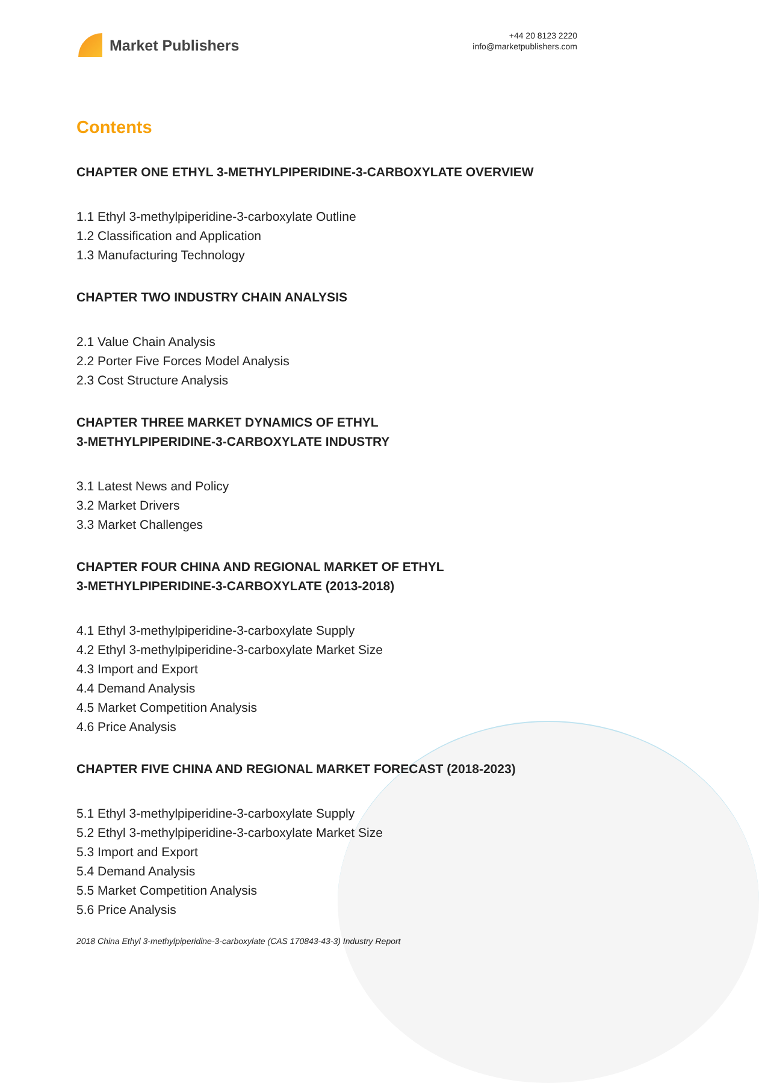Market Publishers
+44 20 8123 2220
info@marketpublishers.com
Contents
CHAPTER ONE ETHYL 3-METHYLPIPERIDINE-3-CARBOXYLATE OVERVIEW
1.1 Ethyl 3-methylpiperidine-3-carboxylate Outline
1.2 Classification and Application
1.3 Manufacturing Technology
CHAPTER TWO INDUSTRY CHAIN ANALYSIS
2.1 Value Chain Analysis
2.2 Porter Five Forces Model Analysis
2.3 Cost Structure Analysis
CHAPTER THREE MARKET DYNAMICS OF ETHYL
3-METHYLPIPERIDINE-3-CARBOXYLATE INDUSTRY
3.1 Latest News and Policy
3.2 Market Drivers
3.3 Market Challenges
CHAPTER FOUR CHINA AND REGIONAL MARKET OF ETHYL
3-METHYLPIPERIDINE-3-CARBOXYLATE (2013-2018)
4.1 Ethyl 3-methylpiperidine-3-carboxylate Supply
4.2 Ethyl 3-methylpiperidine-3-carboxylate Market Size
4.3 Import and Export
4.4 Demand Analysis
4.5 Market Competition Analysis
4.6 Price Analysis
CHAPTER FIVE CHINA AND REGIONAL MARKET FORECAST (2018-2023)
5.1 Ethyl 3-methylpiperidine-3-carboxylate Supply
5.2 Ethyl 3-methylpiperidine-3-carboxylate Market Size
5.3 Import and Export
5.4 Demand Analysis
5.5 Market Competition Analysis
5.6 Price Analysis
2018 China Ethyl 3-methylpiperidine-3-carboxylate (CAS 170843-43-3) Industry Report